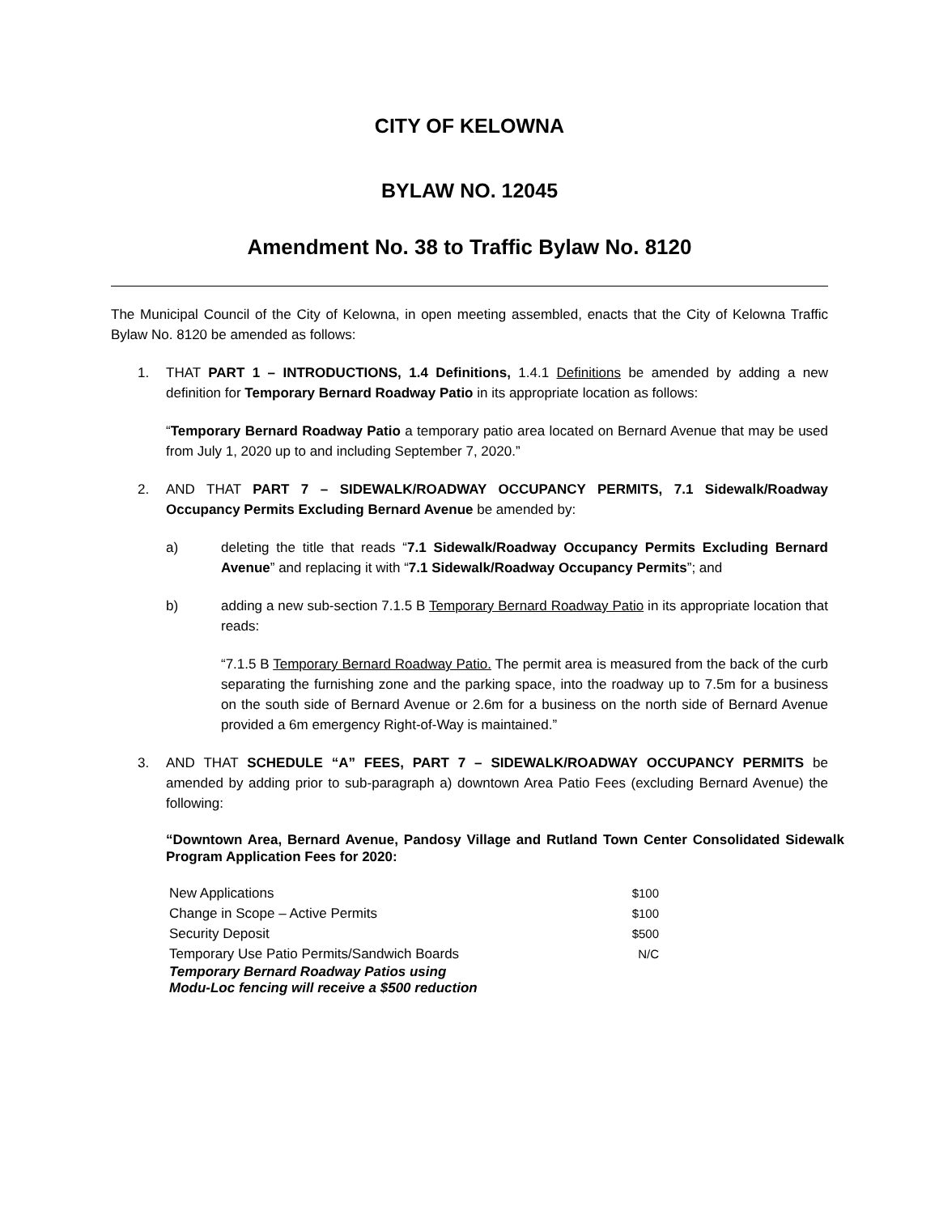CITY OF KELOWNA
BYLAW NO. 12045
Amendment No. 38 to Traffic Bylaw No. 8120
The Municipal Council of the City of Kelowna, in open meeting assembled, enacts that the City of Kelowna Traffic Bylaw No. 8120 be amended as follows:
1. THAT PART 1 – INTRODUCTIONS, 1.4 Definitions, 1.4.1 Definitions be amended by adding a new definition for Temporary Bernard Roadway Patio in its appropriate location as follows:
“Temporary Bernard Roadway Patio a temporary patio area located on Bernard Avenue that may be used from July 1, 2020 up to and including September 7, 2020.”
2. AND THAT PART 7 – SIDEWALK/ROADWAY OCCUPANCY PERMITS, 7.1 Sidewalk/Roadway Occupancy Permits Excluding Bernard Avenue be amended by:
a) deleting the title that reads “7.1 Sidewalk/Roadway Occupancy Permits Excluding Bernard Avenue” and replacing it with “7.1 Sidewalk/Roadway Occupancy Permits”; and
b) adding a new sub-section 7.1.5 B Temporary Bernard Roadway Patio in its appropriate location that reads:
“7.1.5 B Temporary Bernard Roadway Patio. The permit area is measured from the back of the curb separating the furnishing zone and the parking space, into the roadway up to 7.5m for a business on the south side of Bernard Avenue or 2.6m for a business on the north side of Bernard Avenue provided a 6m emergency Right-of-Way is maintained.”
3. AND THAT SCHEDULE “A” FEES, PART 7 – SIDEWALK/ROADWAY OCCUPANCY PERMITS be amended by adding prior to sub-paragraph a) downtown Area Patio Fees (excluding Bernard Avenue) the following:
“Downtown Area, Bernard Avenue, Pandosy Village and Rutland Town Center Consolidated Sidewalk Program Application Fees for 2020:
| New Applications | $100 |
| Change in Scope – Active Permits | $100 |
| Security Deposit | $500 |
| Temporary Use Patio Permits/Sandwich Boards | N/C |
| Temporary Bernard Roadway Patios using Modu-Loc fencing will receive a $500 reduction | |